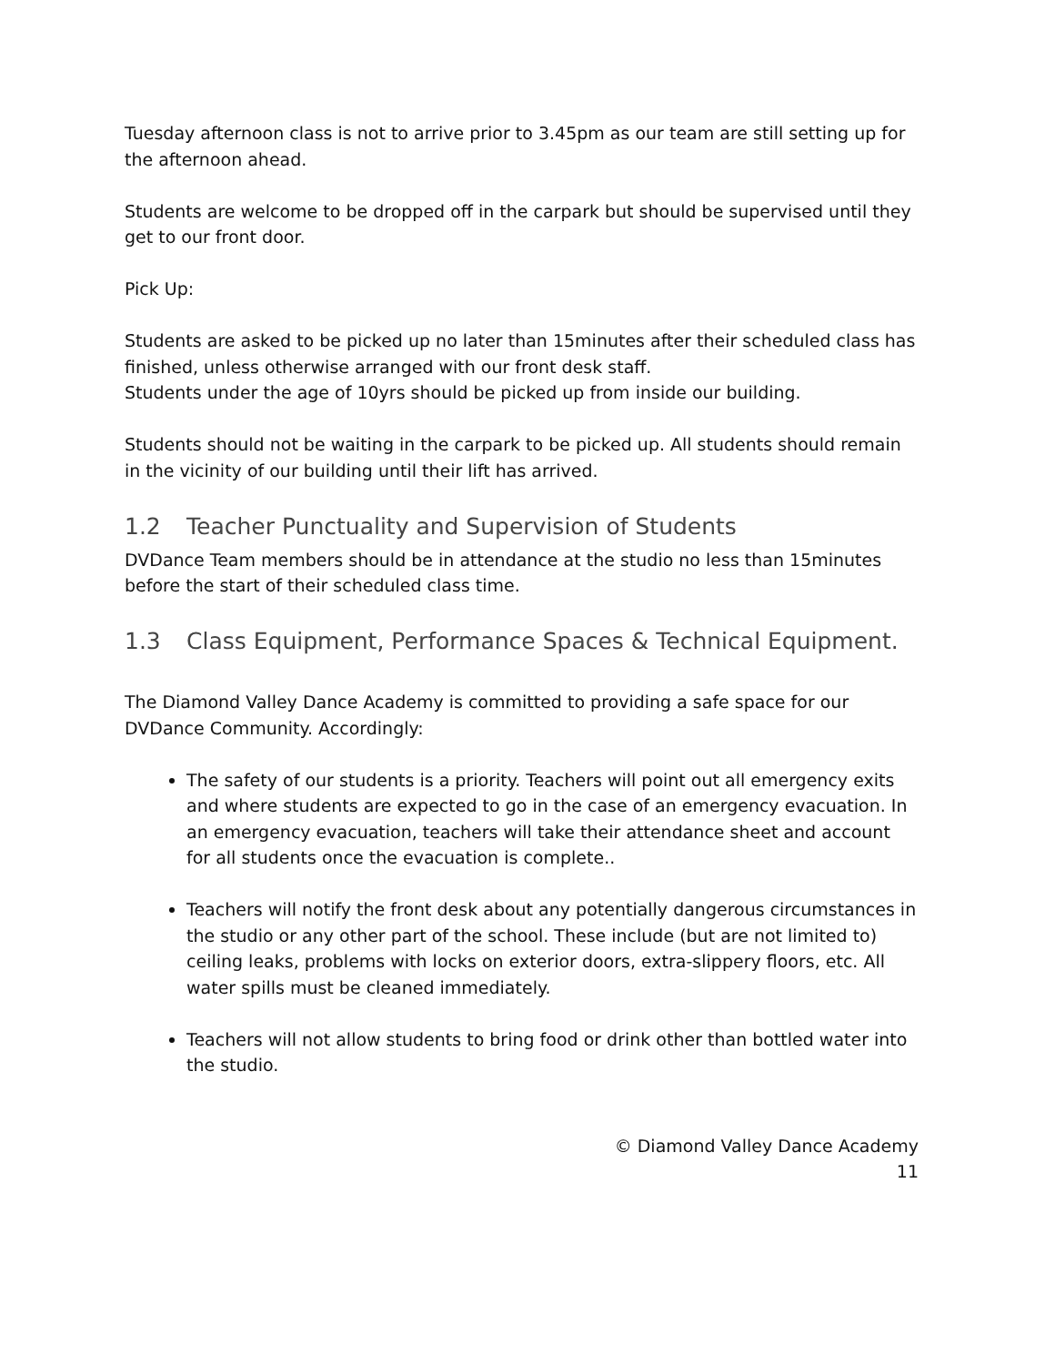Tuesday afternoon class is not to arrive prior to 3.45pm as our team are still setting up for the afternoon ahead.
Students are welcome to be dropped off in the carpark but should be supervised until they get to our front door.
Pick Up:
Students are asked to be picked up no later than 15minutes after their scheduled class has finished, unless otherwise arranged with our front desk staff.
Students under the age of 10yrs should be picked up from inside our building.
Students should not be waiting in the carpark to be picked up. All students should remain in the vicinity of our building until their lift has arrived.
1.2 Teacher Punctuality and Supervision of Students
DVDance Team members should be in attendance at the studio no less than 15minutes before the start of their scheduled class time.
1.3 Class Equipment, Performance Spaces & Technical Equipment.
The Diamond Valley Dance Academy is committed to providing a safe space for our DVDance Community. Accordingly:
The safety of our students is a priority. Teachers will point out all emergency exits and where students are expected to go in the case of an emergency evacuation. In an emergency evacuation, teachers will take their attendance sheet and account for all students once the evacuation is complete..
Teachers will notify the front desk about any potentially dangerous circumstances in the studio or any other part of the school. These include (but are not limited to) ceiling leaks, problems with locks on exterior doors, extra-slippery floors, etc. All water spills must be cleaned immediately.
Teachers will not allow students to bring food or drink other than bottled water into the studio.
© Diamond Valley Dance Academy
11